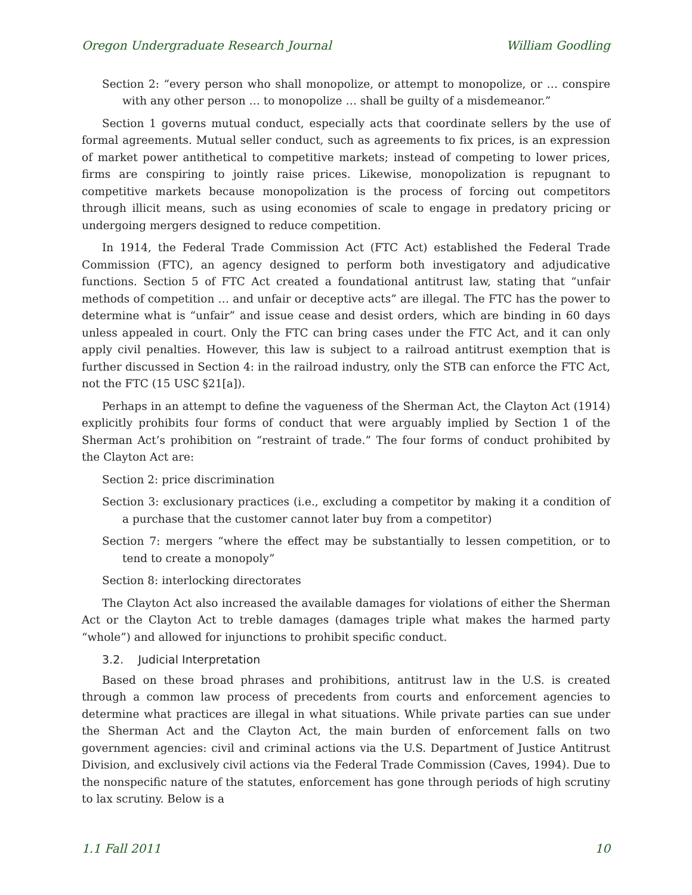Oregon Undergraduate Research Journal William Goodling
Section 2: “every person who shall monopolize, or attempt to monopolize, or … conspire with any other person … to monopolize … shall be guilty of a misdemeanor.”
Section 1 governs mutual conduct, especially acts that coordinate sellers by the use of formal agreements. Mutual seller conduct, such as agreements to fix prices, is an expression of market power antithetical to competitive markets; instead of competing to lower prices, firms are conspiring to jointly raise prices. Likewise, monopolization is repugnant to competitive markets because monopolization is the process of forcing out competitors through illicit means, such as using economies of scale to engage in predatory pricing or undergoing mergers designed to reduce competition.
In 1914, the Federal Trade Commission Act (FTC Act) established the Federal Trade Commission (FTC), an agency designed to perform both investigatory and adjudicative functions. Section 5 of FTC Act created a foundational antitrust law, stating that “unfair methods of competition … and unfair or deceptive acts” are illegal. The FTC has the power to determine what is “unfair” and issue cease and desist orders, which are binding in 60 days unless appealed in court. Only the FTC can bring cases under the FTC Act, and it can only apply civil penalties. However, this law is subject to a railroad antitrust exemption that is further discussed in Section 4: in the railroad industry, only the STB can enforce the FTC Act, not the FTC (15 USC §21[a]).
Perhaps in an attempt to define the vagueness of the Sherman Act, the Clayton Act (1914) explicitly prohibits four forms of conduct that were arguably implied by Section 1 of the Sherman Act’s prohibition on “restraint of trade.” The four forms of conduct prohibited by the Clayton Act are:
Section 2: price discrimination
Section 3: exclusionary practices (i.e., excluding a competitor by making it a condition of a purchase that the customer cannot later buy from a competitor)
Section 7: mergers “where the effect may be substantially to lessen competition, or to tend to create a monopoly”
Section 8: interlocking directorates
The Clayton Act also increased the available damages for violations of either the Sherman Act or the Clayton Act to treble damages (damages triple what makes the harmed party “whole”) and allowed for injunctions to prohibit specific conduct.
3.2. Judicial Interpretation
Based on these broad phrases and prohibitions, antitrust law in the U.S. is created through a common law process of precedents from courts and enforcement agencies to determine what practices are illegal in what situations. While private parties can sue under the Sherman Act and the Clayton Act, the main burden of enforcement falls on two government agencies: civil and criminal actions via the U.S. Department of Justice Antitrust Division, and exclusively civil actions via the Federal Trade Commission (Caves, 1994). Due to the nonspecific nature of the statutes, enforcement has gone through periods of high scrutiny to lax scrutiny. Below is a
1.1 Fall 2011 10